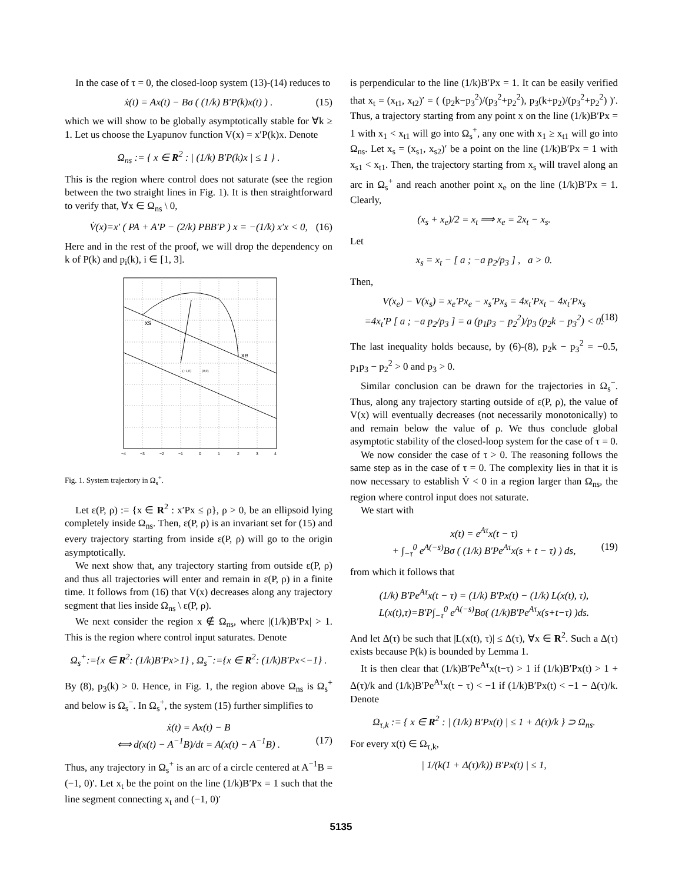In the case of τ = 0, the closed-loop system (13)-(14) reduces to
ẋ(t) = Ax(t) − Bσ ( (1/k) B′P(k)x(t) ) . (15)
which we will show to be globally asymptotically stable for ∀k ≥ 1. Let us choose the Lyapunov function V(x) = x′P(k)x. Denote
Ω<sub>ns</sub> := { x ∈ R<sup>2</sup> : | (1/k) B′P(k)x | ≤ 1 } .
This is the region where control does not saturate (see the region between the two straight lines in Fig. 1). It is then straightforward to verify that, ∀x ∈ Ω<sub>ns</sub> \ 0,
V̇(x)=x′ ( PA + A′P − (2/k) PBB′P ) x = −(1/k) x′x < 0, (16)
Here and in the rest of the proof, we will drop the dependency on k of P(k) and p<sub>i</sub>(k), i ∈ [1, 3].
xs
xe
(−1,0)
(0,0)
−4
−3
−2
−1
0
1
2
3
4
Fig. 1. System trajectory in Ω<sub>s</sub><sup>+</sup>.
Let ε(P, ρ) := {x ∈ R<sup>2</sup> : x′Px ≤ ρ}, ρ > 0, be an ellipsoid lying completely inside Ω<sub>ns</sub>. Then, ε(P, ρ) is an invariant set for (15) and every trajectory starting from inside ε(P, ρ) will go to the origin asymptotically.
We next show that, any trajectory starting from outside ε(P, ρ) and thus all trajectories will enter and remain in ε(P, ρ) in a finite time. It follows from (16) that V(x) decreases along any trajectory segment that lies inside Ω<sub>ns</sub> \ ε(P, ρ).
We next consider the region x ∉ Ω<sub>ns</sub>, where |(1/k)B′Px| > 1. This is the region where control input saturates. Denote
Ω<sub>s</sub><sup>+</sup>:={x ∈ R<sup>2</sup>: (1/k)B′Px>1} , Ω<sub>s</sub><sup>−</sup>:={x ∈ R<sup>2</sup>: (1/k)B′Px<−1} .
By (8), p<sub>3</sub>(k) > 0. Hence, in Fig. 1, the region above Ω<sub>ns</sub> is Ω<sub>s</sub><sup>+</sup> and below is Ω<sub>s</sub><sup>−</sup>. In Ω<sub>s</sub><sup>+</sup>, the system (15) further simplifies to
ẋ(t) = Ax(t) − B
⟺ d(x(t) − A<sup>−1</sup>B)/dt = A(x(t) − A<sup>−1</sup>B) . (17)
Thus, any trajectory in Ω<sub>s</sub><sup>+</sup> is an arc of a circle centered at A<sup>−1</sup>B = (−1, 0)′. Let x<sub>t</sub> be the point on the line (1/k)B′Px = 1 such that the line segment connecting x<sub>t</sub> and (−1, 0)′
is perpendicular to the line (1/k)B′Px = 1. It can be easily verified that x<sub>t</sub> = (x<sub>t1</sub>, x<sub>t2</sub>)′ = ( (p<sub>2</sub>k−p<sub>3</sub><sup>2</sup>)/(p<sub>3</sub><sup>2</sup>+p<sub>2</sub><sup>2</sup>), p<sub>3</sub>(k+p<sub>2</sub>)/(p<sub>3</sub><sup>2</sup>+p<sub>2</sub><sup>2</sup>) )′. Thus, a trajectory starting from any point x on the line (1/k)B′Px = 1 with x<sub>1</sub> < x<sub>t1</sub> will go into Ω<sub>s</sub><sup>+</sup>, any one with x<sub>1</sub> ≥ x<sub>t1</sub> will go into Ω<sub>ns</sub>. Let x<sub>s</sub> = (x<sub>s1</sub>, x<sub>s2</sub>)′ be a point on the line (1/k)B′Px = 1 with x<sub>s1</sub> < x<sub>t1</sub>. Then, the trajectory starting from x<sub>s</sub> will travel along an arc in Ω<sub>s</sub><sup>+</sup> and reach another point x<sub>e</sub> on the line (1/k)B′Px = 1. Clearly,
(x<sub>s</sub> + x<sub>e</sub>)/2 = x<sub>t</sub> ⟹ x<sub>e</sub> = 2x<sub>t</sub> − x<sub>s</sub>.
Let
x<sub>s</sub> = x<sub>t</sub> − [ a ; −a p<sub>2</sub>/p<sub>3</sub> ] , a > 0.
Then,
V(x<sub>e</sub>) − V(x<sub>s</sub>) = x<sub>e</sub>′Px<sub>e</sub> − x<sub>s</sub>′Px<sub>s</sub> = 4x<sub>t</sub>′Px<sub>t</sub> − 4x<sub>t</sub>′Px<sub>s</sub>
=4x<sub>t</sub>′P [ a ; −a p<sub>2</sub>/p<sub>3</sub> ] = a (p<sub>1</sub>p<sub>3</sub> − p<sub>2</sub><sup>2</sup>)/p<sub>3</sub> (p<sub>2</sub>k − p<sub>3</sub><sup>2</sup>) < 0. (18)
The last inequality holds because, by (6)-(8), p<sub>2</sub>k − p<sub>3</sub><sup>2</sup> = −0.5, p<sub>1</sub>p<sub>3</sub> − p<sub>2</sub><sup>2</sup> > 0 and p<sub>3</sub> > 0.
Similar conclusion can be drawn for the trajectories in Ω<sub>s</sub><sup>−</sup>. Thus, along any trajectory starting outside of ε(P, ρ), the value of V(x) will eventually decreases (not necessarily monotonically) to and remain below the value of ρ. We thus conclude global asymptotic stability of the closed-loop system for the case of τ = 0.
We now consider the case of τ > 0. The reasoning follows the same step as in the case of τ = 0. The complexity lies in that it is now necessary to establish V̇ < 0 in a region larger than Ω<sub>ns</sub>, the region where control input does not saturate.
We start with
x(t) = e<sup>Aτ</sup>x(t − τ)
+ ∫<sub>−τ</sub><sup>0</sup> e<sup>A(−s)</sup>Bσ ( (1/k) B′Pe<sup>Aτ</sup>x(s + t − τ) ) ds, (19)
from which it follows that
(1/k) B′Pe<sup>Aτ</sup>x(t − τ) = (1/k) B′Px(t) − (1/k) L(x(t), τ),
L(x(t),τ)=B′P∫<sub>−τ</sub><sup>0</sup> e<sup>A(−s)</sup>Bσ( (1/k)B′Pe<sup>Aτ</sup>x(s+t−τ) )ds.
And let Δ(τ) be such that |L(x(t), τ)| ≤ Δ(τ), ∀x ∈ R<sup>2</sup>. Such a Δ(τ) exists because P(k) is bounded by Lemma 1.
It is then clear that (1/k)B′Pe<sup>Aτ</sup>x(t−τ) > 1 if (1/k)B′Px(t) > 1 + Δ(τ)/k and (1/k)B′Pe<sup>Aτ</sup>x(t − τ) < −1 if (1/k)B′Px(t) < −1 − Δ(τ)/k. Denote
Ω<sub>τ,k</sub> := { x ∈ R<sup>2</sup> : | (1/k) B′Px(t) | ≤ 1 + Δ(τ)/k } ⊃ Ω<sub>ns</sub>.
For every x(t) ∈ Ω<sub>τ,k</sub>,
| 1/(k(1 + Δ(τ)/k)) B′Px(t) | ≤ 1,
5135